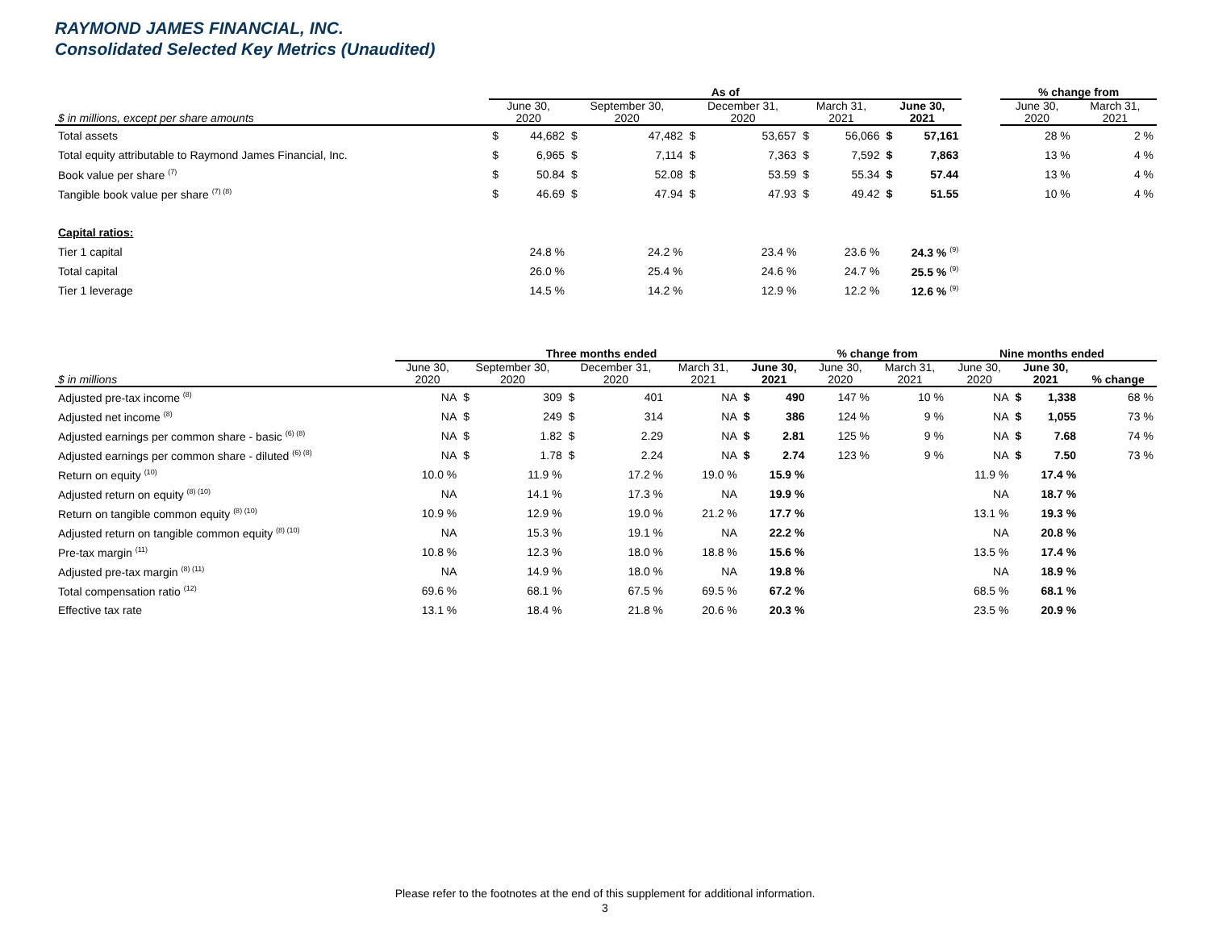RAYMOND JAMES FINANCIAL, INC.
Consolidated Selected Key Metrics (Unaudited)
| | As of | | | | | | | | | | | % change from | |
| --- | --- | --- | --- | --- | --- | --- | --- | --- | --- | --- | --- | --- | --- |
| $ in millions, except per share amounts | June 30, 2020 | | September 30, 2020 | | December 31, 2020 | | March 31, 2021 | | June 30, 2021 | | | June 30, 2020 | March 31, 2021 |
| Total assets | $ | 44,682 | $ | 47,482 | $ | 53,657 | $ | 56,066 | $ | 57,161 | | 28 % | 2 % |
| Total equity attributable to Raymond James Financial, Inc. | $ | 6,965 | $ | 7,114 | $ | 7,363 | $ | 7,592 | $ | 7,863 | | 13 % | 4 % |
| Book value per share <sup>(7)</sup> | $ | 50.84 | $ | 52.08 | $ | 53.59 | $ | 55.34 | $ | 57.44 | | 13 % | 4 % |
| Tangible book value per share <sup>(7) (8)</sup> | $ | 46.69 | $ | 47.94 | $ | 47.93 | $ | 49.42 | $ | 51.55 | | 10 % | 4 % |
| Capital ratios: | | | | | | | | | | | | | |
| Tier 1 capital | 24.8 % | | 24.2 % | | 23.4 % | | 23.6 % | | 24.3 % <sup>(9)</sup> | | | | |
| Total capital | 26.0 % | | 25.4 % | | 24.6 % | | 24.7 % | | 25.5 % <sup>(9)</sup> | | | | |
| Tier 1 leverage | 14.5 % | | 14.2 % | | 12.9 % | | 12.2 % | | 12.6 % <sup>(9)</sup> | | | | |
| | Three months ended | | | | | | | | % change from | | Nine months ended | | | |
| --- | --- | --- | --- | --- | --- | --- | --- | --- | --- | --- | --- | --- | --- | --- |
| $ in millions | June 30, 2020 | September 30, 2020 | | December 31, 2020 | | March 31, 2021 | June 30, 2021 | | June 30, 2020 | March 31, 2021 | June 30, 2020 | June 30, 2021 | | % change |
| Adjusted pre-tax income <sup>(8)</sup> | NA | $ | 309 | $ | 401 | NA | $ | 490 | 147 % | 10 % | NA | $ | 1,338 | 68 % |
| Adjusted net income <sup>(8)</sup> | NA | $ | 249 | $ | 314 | NA | $ | 386 | 124 % | 9 % | NA | $ | 1,055 | 73 % |
| Adjusted earnings per common share - basic <sup>(6) (8)</sup> | NA | $ | 1.82 | $ | 2.29 | NA | $ | 2.81 | 125 % | 9 % | NA | $ | 7.68 | 74 % |
| Adjusted earnings per common share - diluted <sup>(6) (8)</sup> | NA | $ | 1.78 | $ | 2.24 | NA | $ | 2.74 | 123 % | 9 % | NA | $ | 7.50 | 73 % |
| Return on equity <sup>(10)</sup> | 10.0 % | 11.9 % | | 17.2 % | | 19.0 % | 15.9 % | | | | 11.9 % | 17.4 % | | |
| Adjusted return on equity <sup>(8) (10)</sup> | NA | 14.1 % | | 17.3 % | | NA | 19.9 % | | | | NA | 18.7 % | | |
| Return on tangible common equity <sup>(8) (10)</sup> | 10.9 % | 12.9 % | | 19.0 % | | 21.2 % | 17.7 % | | | | 13.1 % | 19.3 % | | |
| Adjusted return on tangible common equity <sup>(8) (10)</sup> | NA | 15.3 % | | 19.1 % | | NA | 22.2 % | | | | NA | 20.8 % | | |
| Pre-tax margin <sup>(11)</sup> | 10.8 % | 12.3 % | | 18.0 % | | 18.8 % | 15.6 % | | | | 13.5 % | 17.4 % | | |
| Adjusted pre-tax margin <sup>(8) (11)</sup> | NA | 14.9 % | | 18.0 % | | NA | 19.8 % | | | | NA | 18.9 % | | |
| Total compensation ratio <sup>(12)</sup> | 69.6 % | 68.1 % | | 67.5 % | | 69.5 % | 67.2 % | | | | 68.5 % | 68.1 % | | |
| Effective tax rate | 13.1 % | 18.4 % | | 21.8 % | | 20.6 % | 20.3 % | | | | 23.5 % | 20.9 % | | |
Please refer to the footnotes at the end of this supplement for additional information.
3